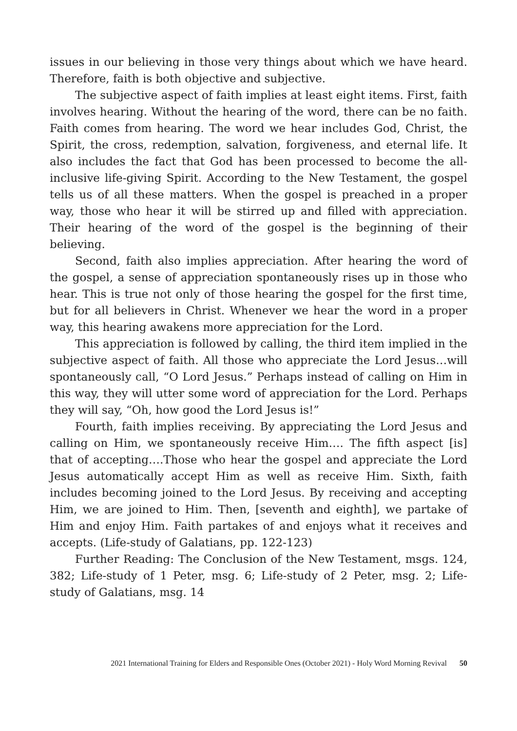issues in our believing in those very things about which we have heard. Therefore, faith is both objective and subjective.
The subjective aspect of faith implies at least eight items. First, faith involves hearing. Without the hearing of the word, there can be no faith. Faith comes from hearing. The word we hear includes God, Christ, the Spirit, the cross, redemption, salvation, forgiveness, and eternal life. It also includes the fact that God has been processed to become the all-inclusive life-giving Spirit. According to the New Testament, the gospel tells us of all these matters. When the gospel is preached in a proper way, those who hear it will be stirred up and filled with appreciation. Their hearing of the word of the gospel is the beginning of their believing.
Second, faith also implies appreciation. After hearing the word of the gospel, a sense of appreciation spontaneously rises up in those who hear. This is true not only of those hearing the gospel for the first time, but for all believers in Christ. Whenever we hear the word in a proper way, this hearing awakens more appreciation for the Lord.
This appreciation is followed by calling, the third item implied in the subjective aspect of faith. All those who appreciate the Lord Jesus…will spontaneously call, “O Lord Jesus.” Perhaps instead of calling on Him in this way, they will utter some word of appreciation for the Lord. Perhaps they will say, “Oh, how good the Lord Jesus is!”
Fourth, faith implies receiving. By appreciating the Lord Jesus and calling on Him, we spontaneously receive Him…. The fifth aspect [is] that of accepting….Those who hear the gospel and appreciate the Lord Jesus automatically accept Him as well as receive Him. Sixth, faith includes becoming joined to the Lord Jesus. By receiving and accepting Him, we are joined to Him. Then, [seventh and eighth], we partake of Him and enjoy Him. Faith partakes of and enjoys what it receives and accepts. (Life-study of Galatians, pp. 122-123)
Further Reading: The Conclusion of the New Testament, msgs. 124, 382; Life-study of 1 Peter, msg. 6; Life-study of 2 Peter, msg. 2; Life-study of Galatians, msg. 14
2021 International Training for Elders and Responsible Ones (October 2021) - Holy Word Morning Revival 50